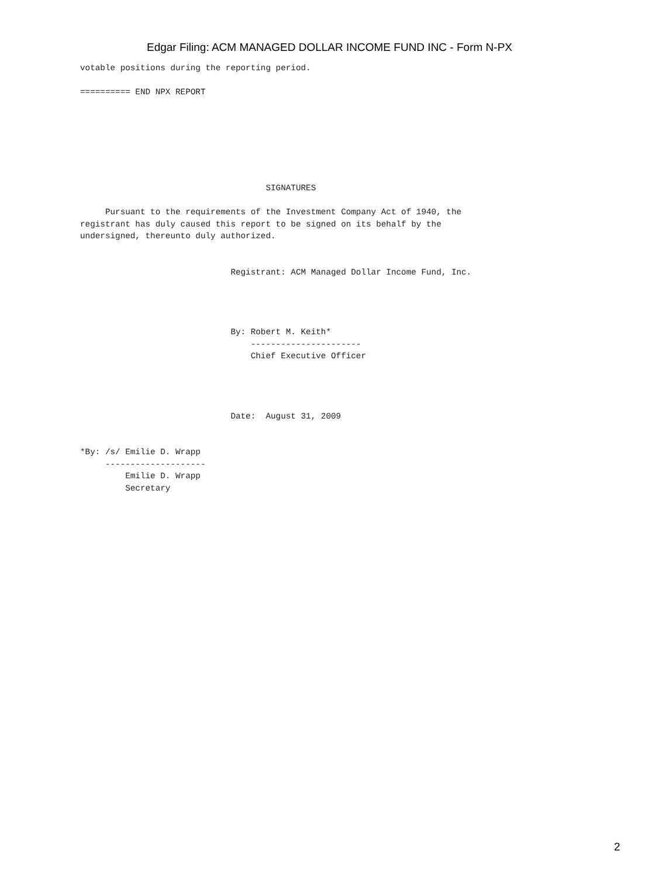Edgar Filing: ACM MANAGED DOLLAR INCOME FUND INC - Form N-PX
votable positions during the reporting period.

========== END NPX REPORT







                                     SIGNATURES

     Pursuant to the requirements of the Investment Company Act of 1940, the
registrant has duly caused this report to be signed on its behalf by the
undersigned, thereunto duly authorized.


                              Registrant: ACM Managed Dollar Income Fund, Inc.




                              By: Robert M. Keith*
                                  ----------------------
                                  Chief Executive Officer




                              Date:  August 31, 2009


*By: /s/ Emilie D. Wrapp
     --------------------
         Emilie D. Wrapp
         Secretary
2